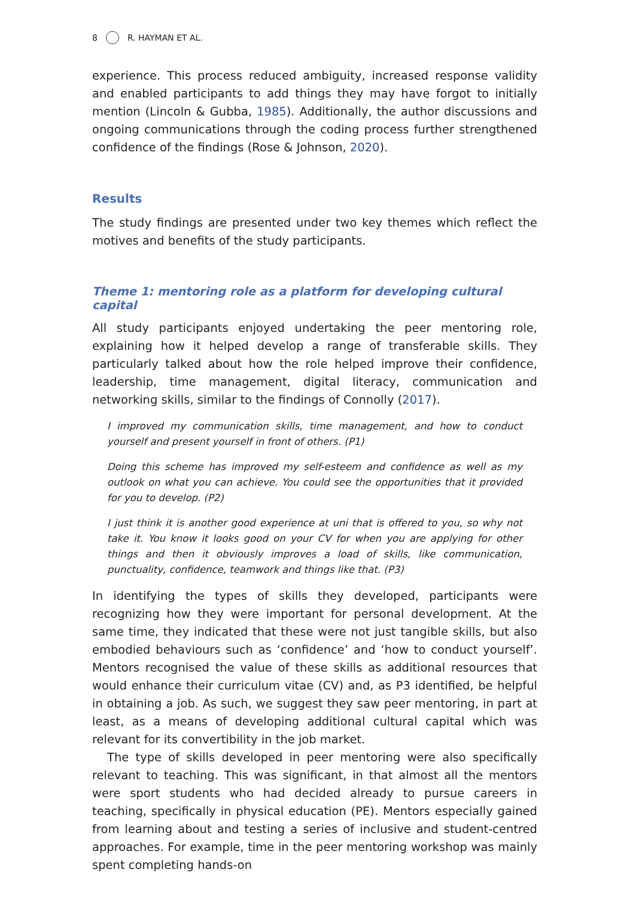8 R. HAYMAN ET AL.
experience. This process reduced ambiguity, increased response validity and enabled participants to add things they may have forgot to initially mention (Lincoln & Gubba, 1985). Additionally, the author discussions and ongoing communications through the coding process further strengthened confidence of the findings (Rose & Johnson, 2020).
Results
The study findings are presented under two key themes which reflect the motives and benefits of the study participants.
Theme 1: mentoring role as a platform for developing cultural capital
All study participants enjoyed undertaking the peer mentoring role, explaining how it helped develop a range of transferable skills. They particularly talked about how the role helped improve their confidence, leadership, time management, digital literacy, communication and networking skills, similar to the findings of Connolly (2017).
I improved my communication skills, time management, and how to conduct yourself and present yourself in front of others. (P1)
Doing this scheme has improved my self-esteem and confidence as well as my outlook on what you can achieve. You could see the opportunities that it provided for you to develop. (P2)
I just think it is another good experience at uni that is offered to you, so why not take it. You know it looks good on your CV for when you are applying for other things and then it obviously improves a load of skills, like communication, punctuality, confidence, teamwork and things like that. (P3)
In identifying the types of skills they developed, participants were recognizing how they were important for personal development. At the same time, they indicated that these were not just tangible skills, but also embodied behaviours such as ‘confidence’ and ‘how to conduct yourself’. Mentors recognised the value of these skills as additional resources that would enhance their curriculum vitae (CV) and, as P3 identified, be helpful in obtaining a job. As such, we suggest they saw peer mentoring, in part at least, as a means of developing additional cultural capital which was relevant for its convertibility in the job market.
The type of skills developed in peer mentoring were also specifically relevant to teaching. This was significant, in that almost all the mentors were sport students who had decided already to pursue careers in teaching, specifically in physical education (PE). Mentors especially gained from learning about and testing a series of inclusive and student-centred approaches. For example, time in the peer mentoring workshop was mainly spent completing hands-on